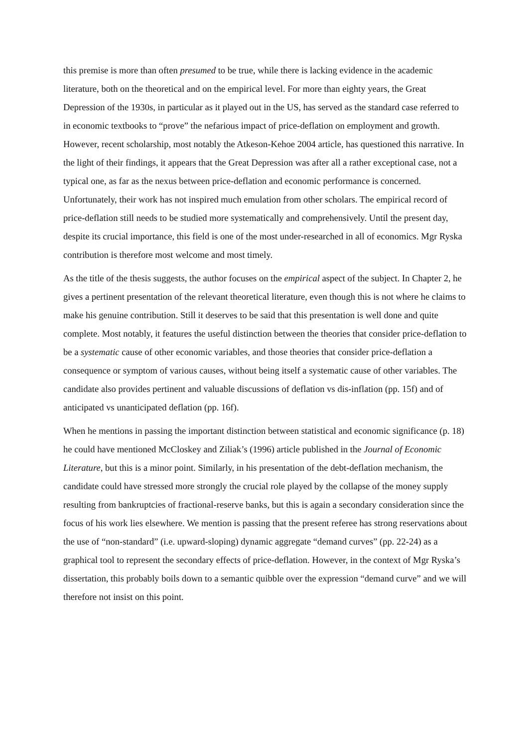this premise is more than often presumed to be true, while there is lacking evidence in the academic literature, both on the theoretical and on the empirical level. For more than eighty years, the Great Depression of the 1930s, in particular as it played out in the US, has served as the standard case referred to in economic textbooks to “prove” the nefarious impact of price-deflation on employment and growth. However, recent scholarship, most notably the Atkeson-Kehoe 2004 article, has questioned this narrative. In the light of their findings, it appears that the Great Depression was after all a rather exceptional case, not a typical one, as far as the nexus between price-deflation and economic performance is concerned. Unfortunately, their work has not inspired much emulation from other scholars. The empirical record of price-deflation still needs to be studied more systematically and comprehensively. Until the present day, despite its crucial importance, this field is one of the most under-researched in all of economics. Mgr Ryska contribution is therefore most welcome and most timely.
As the title of the thesis suggests, the author focuses on the empirical aspect of the subject. In Chapter 2, he gives a pertinent presentation of the relevant theoretical literature, even though this is not where he claims to make his genuine contribution. Still it deserves to be said that this presentation is well done and quite complete. Most notably, it features the useful distinction between the theories that consider price-deflation to be a systematic cause of other economic variables, and those theories that consider price-deflation a consequence or symptom of various causes, without being itself a systematic cause of other variables. The candidate also provides pertinent and valuable discussions of deflation vs dis-inflation (pp. 15f) and of anticipated vs unanticipated deflation (pp. 16f).
When he mentions in passing the important distinction between statistical and economic significance (p. 18) he could have mentioned McCloskey and Ziliak’s (1996) article published in the Journal of Economic Literature, but this is a minor point. Similarly, in his presentation of the debt-deflation mechanism, the candidate could have stressed more strongly the crucial role played by the collapse of the money supply resulting from bankruptcies of fractional-reserve banks, but this is again a secondary consideration since the focus of his work lies elsewhere. We mention is passing that the present referee has strong reservations about the use of “non-standard” (i.e. upward-sloping) dynamic aggregate “demand curves” (pp. 22-24) as a graphical tool to represent the secondary effects of price-deflation. However, in the context of Mgr Ryska’s dissertation, this probably boils down to a semantic quibble over the expression “demand curve” and we will therefore not insist on this point.